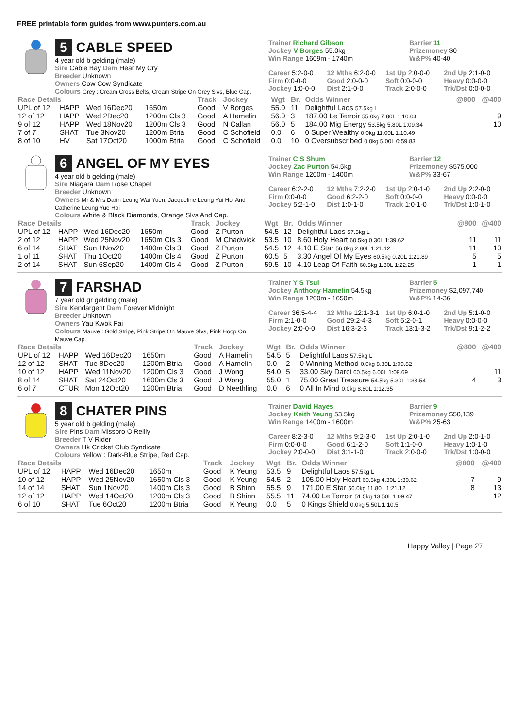FREE printable form guides from www.punters.com.au
5 CABLE SPEED
4 year old b gelding (male)
Sire Cable Bay Dam Hear My Cry
Breeder Unknown
Owners Cow Cow Syndicate
Colours Grey : Cream Cross Belts, Cream Stripe On Grey Slvs, Blue Cap.
Trainer Richard Gibson
Jockey V Borges 55.0kg
Win Range 1609m - 1740m
Barrier 11
Prizemoney $0
W&P% 40-40
Career 5:2-0-0
12 Mths 6:2-0-0
1st Up 2:0-0-0
2nd Up 2:1-0-0
Firm 0:0-0-0
Good 2:0-0-0
Soft 0:0-0-0
Heavy 0:0-0-0
Jockey 1:0-0-0
Dist 2:1-0-0
Track 2:0-0-0
Trk/Dst 0:0-0-0
| Race Details | | | | Track | Jockey | Wgt | Br. | Odds Winner | @800 | @400 |
| --- | --- | --- | --- | --- | --- | --- | --- | --- | --- | --- |
| UPL of 12 | HAPP | Wed 16Dec20 | 1650m | Good | V Borges | 55.0 | 11 | Delightful Laos 57.5kg L | | |
| 12 of 12 | HAPP | Wed 2Dec20 | 1200m Cls 3 | Good | A Hamelin | 56.0 | 3 | 187.00 Le Terroir 55.0kg 7.80L 1:10.03 | | 9 |
| 9 of 12 | HAPP | Wed 18Nov20 | 1200m Cls 3 | Good | N Callan | 56.0 | 5 | 184.00 Mig Energy 53.5kg 5.80L 1:09.34 | | 10 |
| 7 of 7 | SHAT | Tue 3Nov20 | 1200m Btria | Good | C Schofield | 0.0 | 6 | 0 Super Wealthy 0.0kg 11.00L 1:10.49 | | |
| 8 of 10 | HV | Sat 17Oct20 | 1000m Btria | Good | C Schofield | 0.0 | 10 | 0 Oversubscribed 0.0kg 5.00L 0:59.83 | | |
6 ANGEL OF MY EYES
4 year old b gelding (male)
Sire Niagara Dam Rose Chapel
Breeder Unknown
Owners Mr & Mrs Darin Leung Wai Yuen, Jacqueline Leung Yui Hoi And Catherine Leung Yue Hoi
Colours White & Black Diamonds, Orange Slvs And Cap.
Trainer C S Shum
Jockey Zac Purton 54.5kg
Win Range 1200m - 1400m
Barrier 12
Prizemoney $575,000
W&P% 33-67
Career 6:2-2-0
12 Mths 7:2-2-0
1st Up 2:0-1-0
2nd Up 2:2-0-0
Firm 0:0-0-0
Good 6:2-2-0
Soft 0:0-0-0
Heavy 0:0-0-0
Jockey 5:2-1-0
Dist 1:0-1-0
Track 1:0-1-0
Trk/Dst 1:0-1-0
| Race Details | | | | Track | Jockey | Wgt | Br. | Odds Winner | @800 | @400 |
| --- | --- | --- | --- | --- | --- | --- | --- | --- | --- | --- |
| UPL of 12 | HAPP | Wed 16Dec20 | 1650m | Good | Z Purton | 54.5 | 12 | Delightful Laos 57.5kg L | | |
| 2 of 12 | HAPP | Wed 25Nov20 | 1650m Cls 3 | Good | M Chadwick | 53.5 | 10 | 8.60 Holy Heart 60.5kg 0.30L 1:39.62 | 11 | 11 |
| 6 of 14 | SHAT | Sun 1Nov20 | 1400m Cls 3 | Good | Z Purton | 54.5 | 12 | 4.10 E Star 56.0kg 2.80L 1:21.12 | 11 | 10 |
| 1 of 11 | SHAT | Thu 1Oct20 | 1400m Cls 4 | Good | Z Purton | 60.5 | 5 | 3.30 Angel Of My Eyes 60.5kg 0.20L 1:21.89 | 5 | 5 |
| 2 of 14 | SHAT | Sun 6Sep20 | 1400m Cls 4 | Good | Z Purton | 59.5 | 10 | 4.10 Leap Of Faith 60.5kg 1.30L 1:22.25 | 1 | 1 |
7 FARSHAD
7 year old gr gelding (male)
Sire Kendargent Dam Forever Midnight
Breeder Unknown
Owners Yau Kwok Fai
Colours Mauve : Gold Stripe, Pink Stripe On Mauve Slvs, Pink Hoop On Mauve Cap.
Trainer Y S Tsui
Jockey Anthony Hamelin 54.5kg
Win Range 1200m - 1650m
Barrier 5
Prizemoney $2,097,740
W&P% 14-36
Career 36:5-4-4
12 Mths 12:1-3-1
1st Up 6:0-1-0
2nd Up 5:1-0-0
Firm 2:1-0-0
Good 29:2-4-3
Soft 5:2-0-1
Heavy 0:0-0-0
Jockey 2:0-0-0
Dist 16:3-2-3
Track 13:1-3-2
Trk/Dst 9:1-2-2
| Race Details | | | | Track | Jockey | Wgt | Br. | Odds Winner | @800 | @400 |
| --- | --- | --- | --- | --- | --- | --- | --- | --- | --- | --- |
| UPL of 12 | HAPP | Wed 16Dec20 | 1650m | Good | A Hamelin | 54.5 | 5 | Delightful Laos 57.5kg L | | |
| 12 of 12 | SHAT | Tue 8Dec20 | 1200m Btria | Good | A Hamelin | 0.0 | 2 | 0 Winning Method 0.0kg 8.80L 1:09.82 | | |
| 10 of 12 | HAPP | Wed 11Nov20 | 1200m Cls 3 | Good | J Wong | 54.0 | 5 | 33.00 Sky Darci 60.5kg 6.00L 1:09.69 | | 11 |
| 8 of 14 | SHAT | Sat 24Oct20 | 1600m Cls 3 | Good | J Wong | 55.0 | 1 | 75.00 Great Treasure 54.5kg 5.30L 1:33.54 | 4 | 3 |
| 6 of 7 | CTUR | Mon 12Oct20 | 1200m Btria | Good | D Neethling | 0.0 | 6 | 0 All In Mind 0.0kg 8.80L 1:12.35 | | |
8 CHATER PINS
5 year old b gelding (male)
Sire Pins Dam Misspro O'Reilly
Breeder T V Rider
Owners Hk Cricket Club Syndicate
Colours Yellow : Dark-Blue Stripe, Red Cap.
Trainer David Hayes
Jockey Keith Yeung 53.5kg
Win Range 1400m - 1600m
Barrier 9
Prizemoney $50,139
W&P% 25-63
Career 8:2-3-0
12 Mths 9:2-3-0
1st Up 2:0-1-0
2nd Up 2:0-1-0
Firm 0:0-0-0
Good 6:1-2-0
Soft 1:1-0-0
Heavy 1:0-1-0
Jockey 2:0-0-0
Dist 3:1-1-0
Track 2:0-0-0
Trk/Dst 1:0-0-0
| Race Details | | | | Track | Jockey | Wgt | Br. | Odds Winner | @800 | @400 |
| --- | --- | --- | --- | --- | --- | --- | --- | --- | --- | --- |
| UPL of 12 | HAPP | Wed 16Dec20 | 1650m | Good | K Yeung | 53.5 | 9 | Delightful Laos 57.5kg L | | |
| 10 of 12 | HAPP | Wed 25Nov20 | 1650m Cls 3 | Good | K Yeung | 54.5 | 2 | 105.00 Holy Heart 60.5kg 4.30L 1:39.62 | 7 | 9 |
| 14 of 14 | SHAT | Sun 1Nov20 | 1400m Cls 3 | Good | B Shinn | 55.5 | 9 | 171.00 E Star 56.0kg 11.80L 1:21.12 | 8 | 13 |
| 12 of 12 | HAPP | Wed 14Oct20 | 1200m Cls 3 | Good | B Shinn | 55.5 | 11 | 74.00 Le Terroir 51.5kg 13.50L 1:09.47 | | 12 |
| 6 of 10 | SHAT | Tue 6Oct20 | 1200m Btria | Good | K Yeung | 0.0 | 5 | 0 Kings Shield 0.0kg 5.50L 1:10.5 | | |
Happy Valley | Page 27